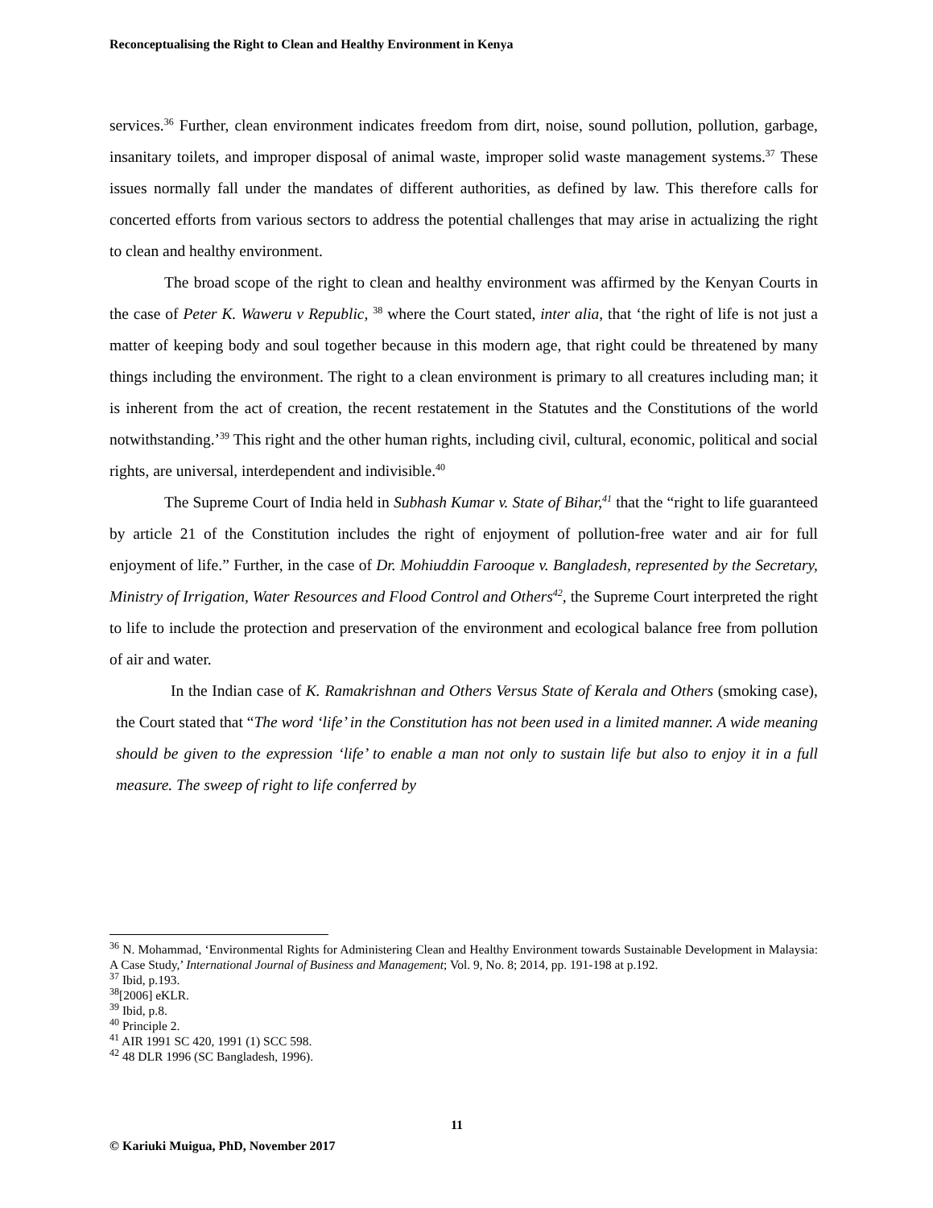Reconceptualising the Right to Clean and Healthy Environment in Kenya
services.<sup>36</sup> Further, clean environment indicates freedom from dirt, noise, sound pollution, pollution, garbage, insanitary toilets, and improper disposal of animal waste, improper solid waste management systems.<sup>37</sup> These issues normally fall under the mandates of different authorities, as defined by law. This therefore calls for concerted efforts from various sectors to address the potential challenges that may arise in actualizing the right to clean and healthy environment.
The broad scope of the right to clean and healthy environment was affirmed by the Kenyan Courts in the case of Peter K. Waweru v Republic, <sup>38</sup> where the Court stated, inter alia, that ‘the right of life is not just a matter of keeping body and soul together because in this modern age, that right could be threatened by many things including the environment. The right to a clean environment is primary to all creatures including man; it is inherent from the act of creation, the recent restatement in the Statutes and the Constitutions of the world notwithstanding.’<sup>39</sup> This right and the other human rights, including civil, cultural, economic, political and social rights, are universal, interdependent and indivisible.<sup>40</sup>
The Supreme Court of India held in Subhash Kumar v. State of Bihar,<sup>41</sup> that the “right to life guaranteed by article 21 of the Constitution includes the right of enjoyment of pollution-free water and air for full enjoyment of life.” Further, in the case of Dr. Mohiuddin Farooque v. Bangladesh, represented by the Secretary, Ministry of Irrigation, Water Resources and Flood Control and Others<sup>42</sup>, the Supreme Court interpreted the right to life to include the protection and preservation of the environment and ecological balance free from pollution of air and water.
In the Indian case of K. Ramakrishnan and Others Versus State of Kerala and Others (smoking case), the Court stated that “The word ‘life’ in the Constitution has not been used in a limited manner. A wide meaning should be given to the expression ‘life’ to enable a man not only to sustain life but also to enjoy it in a full measure. The sweep of right to life conferred by
<sup>36</sup> N. Mohammad, ‘Environmental Rights for Administering Clean and Healthy Environment towards Sustainable Development in Malaysia: A Case Study,’ International Journal of Business and Management; Vol. 9, No. 8; 2014, pp. 191-198 at p.192.
<sup>37</sup> Ibid, p.193.
<sup>38</sup> [2006] eKLR.
<sup>39</sup> Ibid, p.8.
<sup>40</sup> Principle 2.
<sup>41</sup> AIR 1991 SC 420, 1991 (1) SCC 598.
<sup>42</sup> 48 DLR 1996 (SC Bangladesh, 1996).
11
© Kariuki Muigua, PhD, November 2017